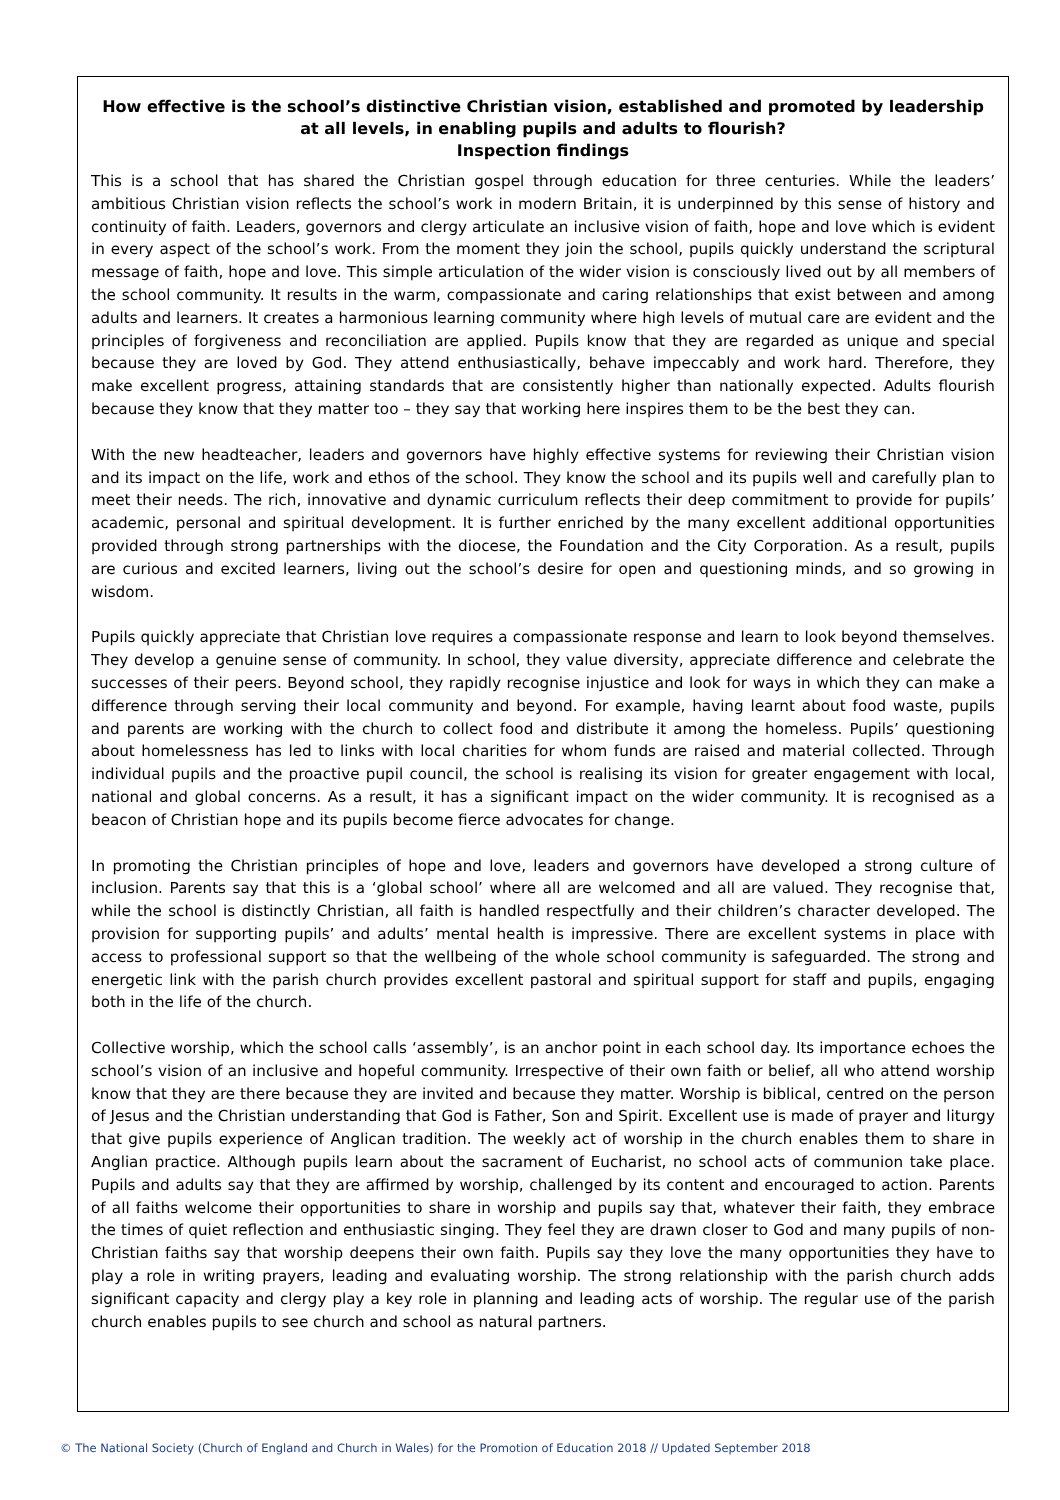How effective is the school’s distinctive Christian vision, established and promoted by leadership at all levels, in enabling pupils and adults to flourish?
Inspection findings
This is a school that has shared the Christian gospel through education for three centuries. While the leaders’ ambitious Christian vision reflects the school’s work in modern Britain, it is underpinned by this sense of history and continuity of faith. Leaders, governors and clergy articulate an inclusive vision of faith, hope and love which is evident in every aspect of the school’s work. From the moment they join the school, pupils quickly understand the scriptural message of faith, hope and love. This simple articulation of the wider vision is consciously lived out by all members of the school community. It results in the warm, compassionate and caring relationships that exist between and among adults and learners. It creates a harmonious learning community where high levels of mutual care are evident and the principles of forgiveness and reconciliation are applied. Pupils know that they are regarded as unique and special because they are loved by God. They attend enthusiastically, behave impeccably and work hard. Therefore, they make excellent progress, attaining standards that are consistently higher than nationally expected. Adults flourish because they know that they matter too – they say that working here inspires them to be the best they can.
With the new headteacher, leaders and governors have highly effective systems for reviewing their Christian vision and its impact on the life, work and ethos of the school. They know the school and its pupils well and carefully plan to meet their needs. The rich, innovative and dynamic curriculum reflects their deep commitment to provide for pupils’ academic, personal and spiritual development. It is further enriched by the many excellent additional opportunities provided through strong partnerships with the diocese, the Foundation and the City Corporation. As a result, pupils are curious and excited learners, living out the school’s desire for open and questioning minds, and so growing in wisdom.
Pupils quickly appreciate that Christian love requires a compassionate response and learn to look beyond themselves. They develop a genuine sense of community. In school, they value diversity, appreciate difference and celebrate the successes of their peers. Beyond school, they rapidly recognise injustice and look for ways in which they can make a difference through serving their local community and beyond. For example, having learnt about food waste, pupils and parents are working with the church to collect food and distribute it among the homeless. Pupils’ questioning about homelessness has led to links with local charities for whom funds are raised and material collected. Through individual pupils and the proactive pupil council, the school is realising its vision for greater engagement with local, national and global concerns. As a result, it has a significant impact on the wider community. It is recognised as a beacon of Christian hope and its pupils become fierce advocates for change.
In promoting the Christian principles of hope and love, leaders and governors have developed a strong culture of inclusion. Parents say that this is a ‘global school’ where all are welcomed and all are valued. They recognise that, while the school is distinctly Christian, all faith is handled respectfully and their children’s character developed. The provision for supporting pupils’ and adults’ mental health is impressive. There are excellent systems in place with access to professional support so that the wellbeing of the whole school community is safeguarded. The strong and energetic link with the parish church provides excellent pastoral and spiritual support for staff and pupils, engaging both in the life of the church.
Collective worship, which the school calls ‘assembly’, is an anchor point in each school day. Its importance echoes the school’s vision of an inclusive and hopeful community. Irrespective of their own faith or belief, all who attend worship know that they are there because they are invited and because they matter. Worship is biblical, centred on the person of Jesus and the Christian understanding that God is Father, Son and Spirit. Excellent use is made of prayer and liturgy that give pupils experience of Anglican tradition. The weekly act of worship in the church enables them to share in Anglian practice. Although pupils learn about the sacrament of Eucharist, no school acts of communion take place. Pupils and adults say that they are affirmed by worship, challenged by its content and encouraged to action. Parents of all faiths welcome their opportunities to share in worship and pupils say that, whatever their faith, they embrace the times of quiet reflection and enthusiastic singing. They feel they are drawn closer to God and many pupils of non-Christian faiths say that worship deepens their own faith. Pupils say they love the many opportunities they have to play a role in writing prayers, leading and evaluating worship. The strong relationship with the parish church adds significant capacity and clergy play a key role in planning and leading acts of worship. The regular use of the parish church enables pupils to see church and school as natural partners.
© The National Society (Church of England and Church in Wales) for the Promotion of Education 2018 // Updated September 2018